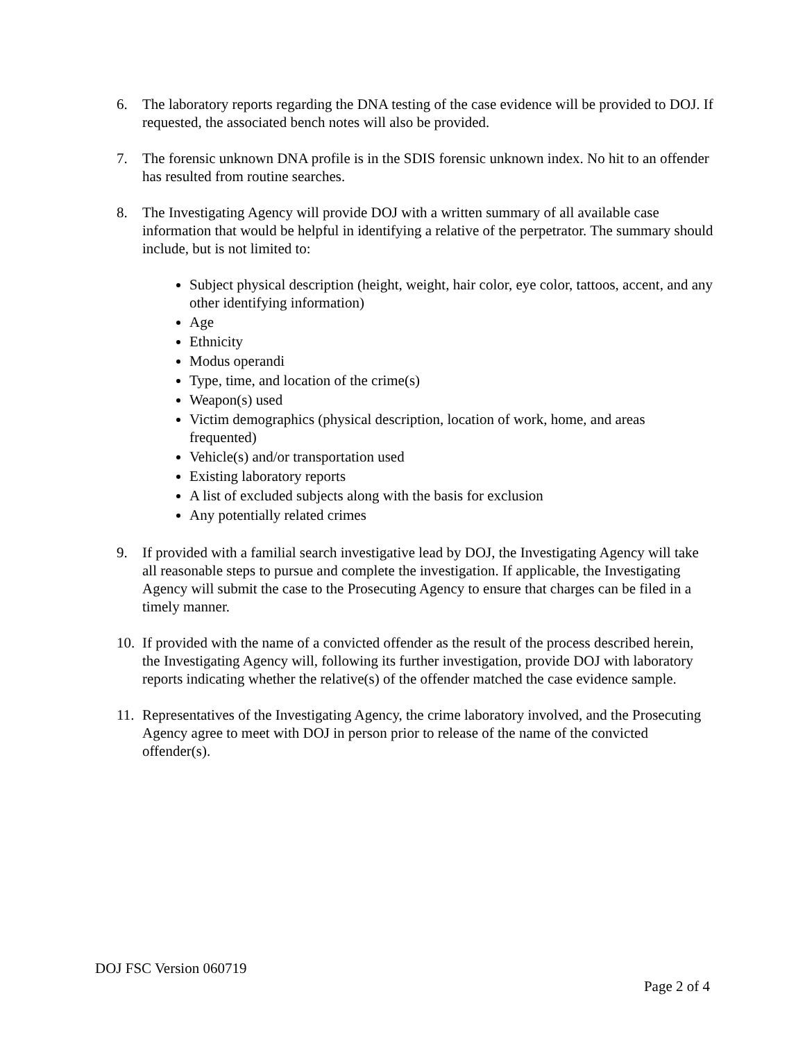6. The laboratory reports regarding the DNA testing of the case evidence will be provided to DOJ. If requested, the associated bench notes will also be provided.
7. The forensic unknown DNA profile is in the SDIS forensic unknown index. No hit to an offender has resulted from routine searches.
8. The Investigating Agency will provide DOJ with a written summary of all available case information that would be helpful in identifying a relative of the perpetrator. The summary should include, but is not limited to:
Subject physical description (height, weight, hair color, eye color, tattoos, accent, and any other identifying information)
Age
Ethnicity
Modus operandi
Type, time, and location of the crime(s)
Weapon(s) used
Victim demographics (physical description, location of work, home, and areas frequented)
Vehicle(s) and/or transportation used
Existing laboratory reports
A list of excluded subjects along with the basis for exclusion
Any potentially related crimes
9. If provided with a familial search investigative lead by DOJ, the Investigating Agency will take all reasonable steps to pursue and complete the investigation. If applicable, the Investigating Agency will submit the case to the Prosecuting Agency to ensure that charges can be filed in a timely manner.
10.
If provided with the name of a convicted offender as the result of the process described herein, the Investigating Agency will, following its further investigation, provide DOJ with laboratory reports indicating whether the relative(s) of the offender matched the case evidence sample.
11.
Representatives of the Investigating Agency, the crime laboratory involved, and the Prosecuting Agency agree to meet with DOJ in person prior to release of the name of the convicted offender(s).
DOJ FSC Version 060719
Page 2 of 4